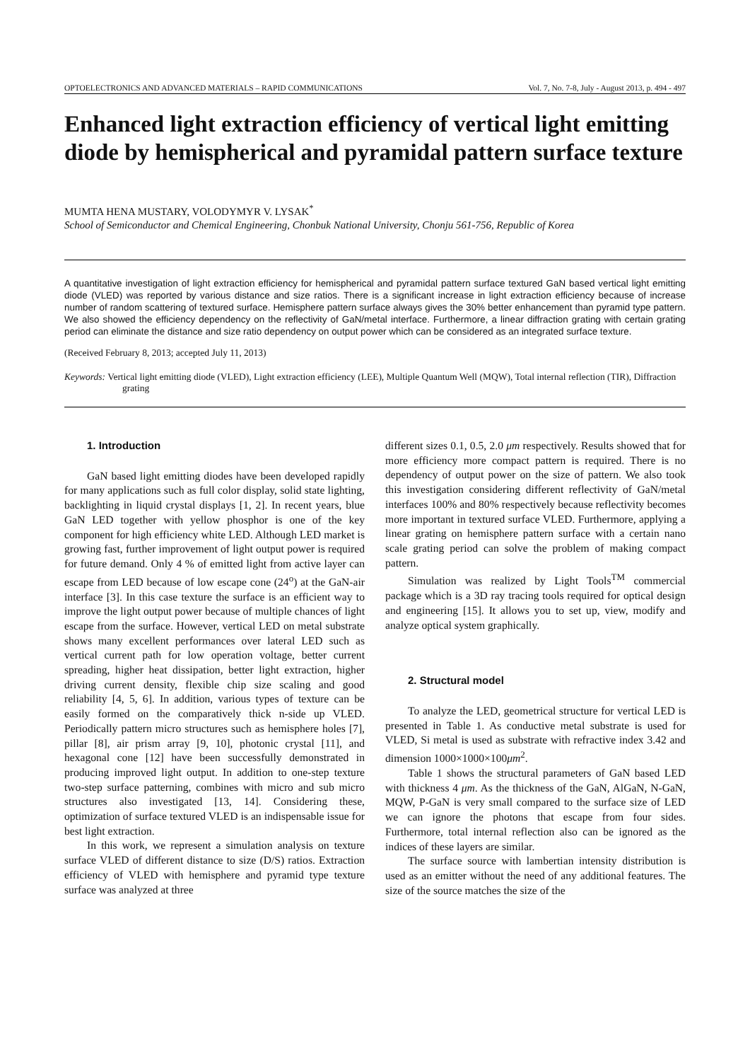OPTOELECTRONICS AND ADVANCED MATERIALS – RAPID COMMUNICATIONS Vol. 7, No. 7-8, July - August 2013, p. 494 - 497
Enhanced light extraction efficiency of vertical light emitting diode by hemispherical and pyramidal pattern surface texture
MUMTA HENA MUSTARY, VOLODYMYR V. LYSAK<sup>*</sup>
School of Semiconductor and Chemical Engineering, Chonbuk National University, Chonju 561-756, Republic of Korea
A quantitative investigation of light extraction efficiency for hemispherical and pyramidal pattern surface textured GaN based vertical light emitting diode (VLED) was reported by various distance and size ratios. There is a significant increase in light extraction efficiency because of increase number of random scattering of textured surface. Hemisphere pattern surface always gives the 30% better enhancement than pyramid type pattern. We also showed the efficiency dependency on the reflectivity of GaN/metal interface. Furthermore, a linear diffraction grating with certain grating period can eliminate the distance and size ratio dependency on output power which can be considered as an integrated surface texture.
(Received February 8, 2013; accepted July 11, 2013)
Keywords: Vertical light emitting diode (VLED), Light extraction efficiency (LEE), Multiple Quantum Well (MQW), Total internal reflection (TIR), Diffraction grating
1. Introduction
GaN based light emitting diodes have been developed rapidly for many applications such as full color display, solid state lighting, backlighting in liquid crystal displays [1, 2]. In recent years, blue GaN LED together with yellow phosphor is one of the key component for high efficiency white LED. Although LED market is growing fast, further improvement of light output power is required for future demand. Only 4 % of emitted light from active layer can escape from LED because of low escape cone (24<sup>o</sup>) at the GaN-air interface [3]. In this case texture the surface is an efficient way to improve the light output power because of multiple chances of light escape from the surface. However, vertical LED on metal substrate shows many excellent performances over lateral LED such as vertical current path for low operation voltage, better current spreading, higher heat dissipation, better light extraction, higher driving current density, flexible chip size scaling and good reliability [4, 5, 6]. In addition, various types of texture can be easily formed on the comparatively thick n-side up VLED. Periodically pattern micro structures such as hemisphere holes [7], pillar [8], air prism array [9, 10], photonic crystal [11], and hexagonal cone [12] have been successfully demonstrated in producing improved light output. In addition to one-step texture two-step surface patterning, combines with micro and sub micro structures also investigated [13, 14]. Considering these, optimization of surface textured VLED is an indispensable issue for best light extraction.
In this work, we represent a simulation analysis on texture surface VLED of different distance to size (D/S) ratios. Extraction efficiency of VLED with hemisphere and pyramid type texture surface was analyzed at three
different sizes 0.1, 0.5, 2.0 μm respectively. Results showed that for more efficiency more compact pattern is required. There is no dependency of output power on the size of pattern. We also took this investigation considering different reflectivity of GaN/metal interfaces 100% and 80% respectively because reflectivity becomes more important in textured surface VLED. Furthermore, applying a linear grating on hemisphere pattern surface with a certain nano scale grating period can solve the problem of making compact pattern.
Simulation was realized by Light Tools<sup>TM</sup> commercial package which is a 3D ray tracing tools required for optical design and engineering [15]. It allows you to set up, view, modify and analyze optical system graphically.
2. Structural model
To analyze the LED, geometrical structure for vertical LED is presented in Table 1. As conductive metal substrate is used for VLED, Si metal is used as substrate with refractive index 3.42 and dimension 1000×1000×100μm<sup>2</sup>.
Table 1 shows the structural parameters of GaN based LED with thickness 4 μm. As the thickness of the GaN, AlGaN, N-GaN, MQW, P-GaN is very small compared to the surface size of LED we can ignore the photons that escape from four sides. Furthermore, total internal reflection also can be ignored as the indices of these layers are similar.
The surface source with lambertian intensity distribution is used as an emitter without the need of any additional features. The size of the source matches the size of the